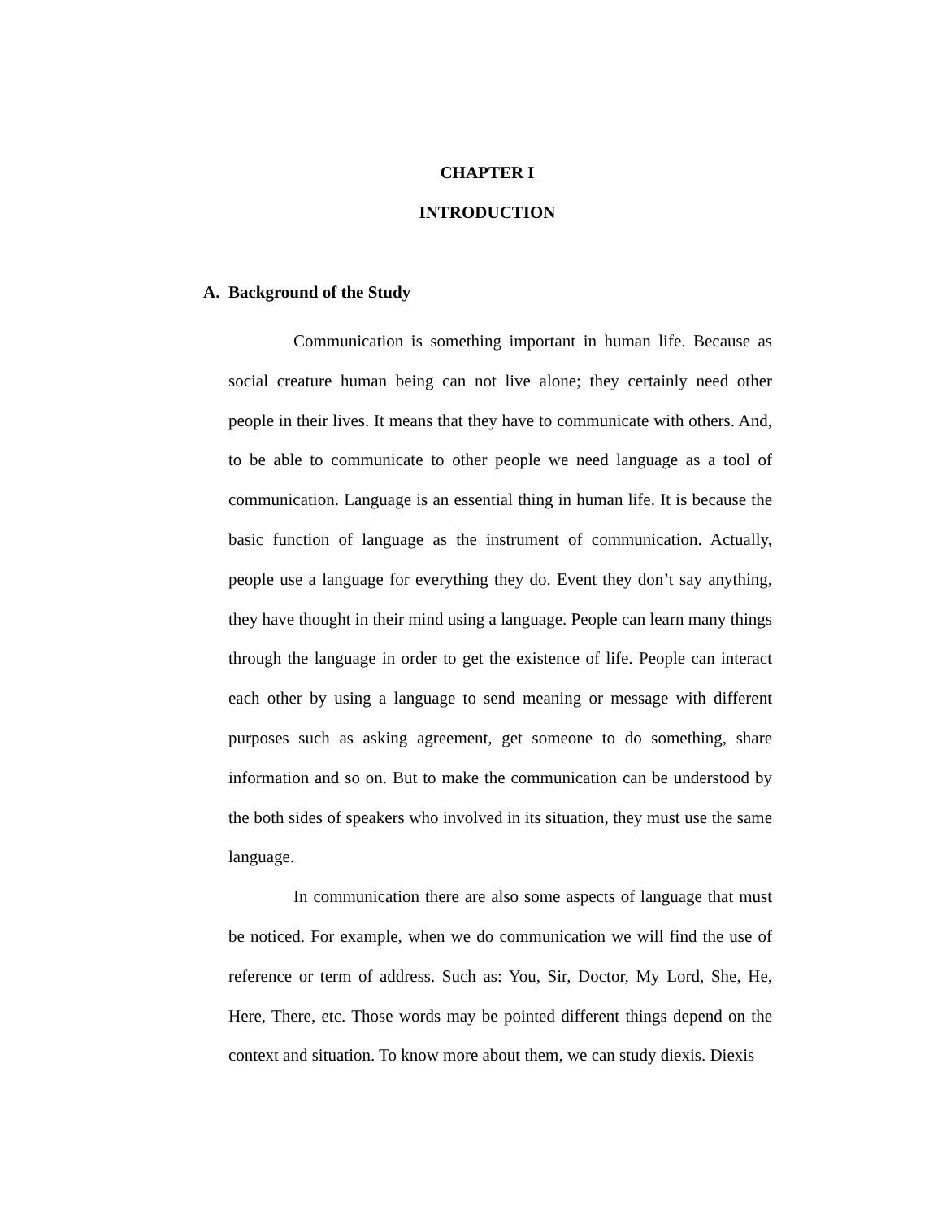CHAPTER I
INTRODUCTION
A. Background of the Study
Communication is something important in human life. Because as social creature human being can not live alone; they certainly need other people in their lives. It means that they have to communicate with others. And, to be able to communicate to other people we need language as a tool of communication. Language is an essential thing in human life. It is because the basic function of language as the instrument of communication. Actually, people use a language for everything they do. Event they don’t say anything, they have thought in their mind using a language. People can learn many things through the language in order to get the existence of life. People can interact each other by using a language to send meaning or message with different purposes such as asking agreement, get someone to do something, share information and so on. But to make the communication can be understood by the both sides of speakers who involved in its situation, they must use the same language.
In communication there are also some aspects of language that must be noticed. For example, when we do communication we will find the use of reference or term of address. Such as: You, Sir, Doctor, My Lord, She, He, Here, There, etc. Those words may be pointed different things depend on the context and situation. To know more about them, we can study diexis. Diexis